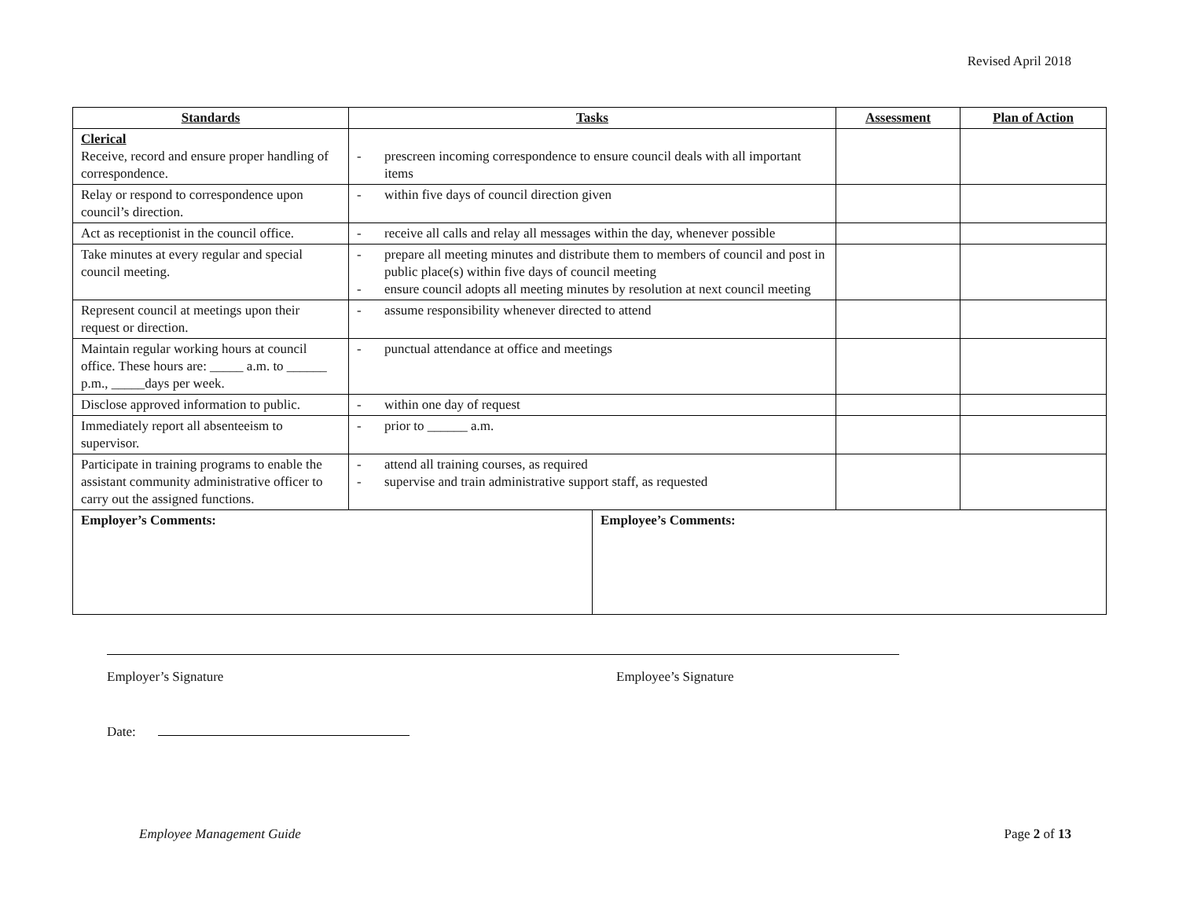Revised April 2018
| Standards | Tasks | | Assessment | Plan of Action |
| --- | --- | --- | --- | --- |
| Clerical Receive, record and ensure proper handling of correspondence. | - prescreen incoming correspondence to ensure council deals with all important items | | | |
| Relay or respond to correspondence upon council’s direction. | - within five days of council direction given | | | |
| Act as receptionist in the council office. | - receive all calls and relay all messages within the day, whenever possible | | | |
| Take minutes at every regular and special council meeting. | - prepare all meeting minutes and distribute them to members of council and post in public place(s) within five days of council meeting - ensure council adopts all meeting minutes by resolution at next council meeting | | | |
| Represent council at meetings upon their request or direction. | - assume responsibility whenever directed to attend | | | |
| Maintain regular working hours at council office. These hours are: _____ a.m. to ______ p.m., _____days per week. | - punctual attendance at office and meetings | | | |
| Disclose approved information to public. | - within one day of request | | | |
| Immediately report all absenteeism to supervisor. | - prior to ______ a.m. | | | |
| Participate in training programs to enable the assistant community administrative officer to carry out the assigned functions. | - attend all training courses, as required - supervise and train administrative support staff, as requested | | | |
| Employer’s Comments: | | Employee’s Comments: | | |
Employer’s Signature Employee’s Signature
Date:
Employee Management Guide Page 2 of 13